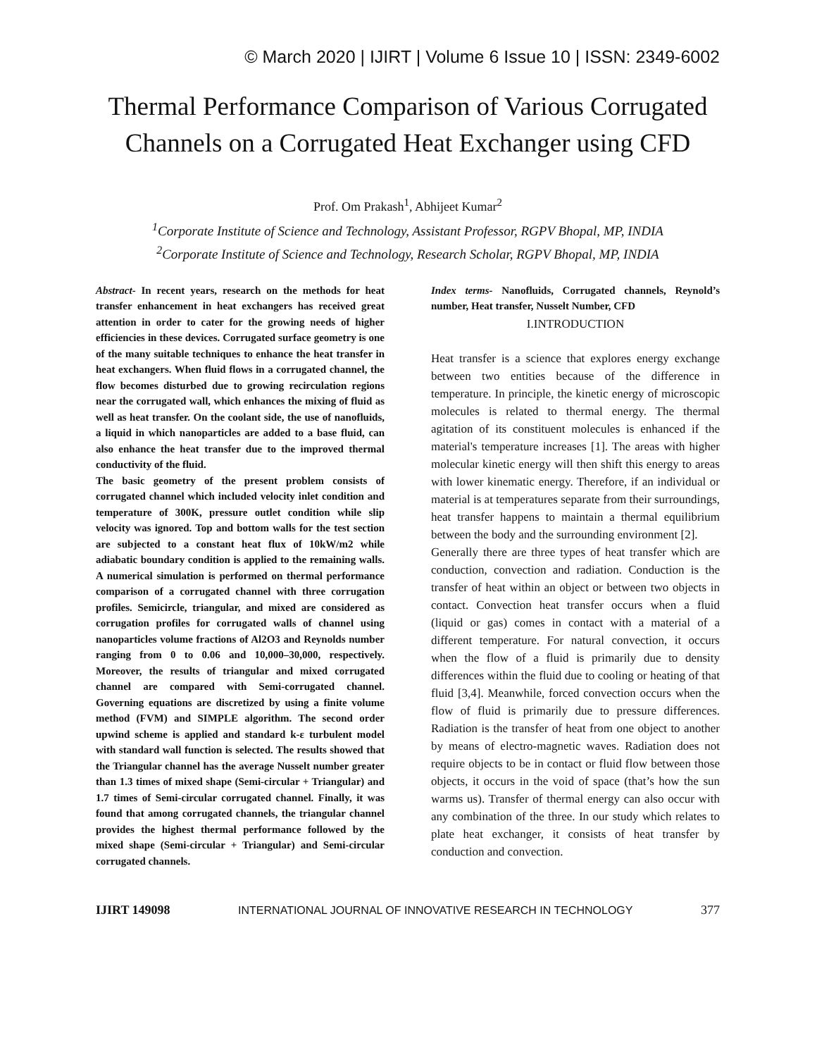© March 2020 | IJIRT | Volume 6 Issue 10 | ISSN: 2349-6002
Thermal Performance Comparison of Various Corrugated Channels on a Corrugated Heat Exchanger using CFD
Prof. Om Prakash<sup>1</sup>, Abhijeet Kumar<sup>2</sup>
<sup>1</sup> Corporate Institute of Science and Technology, Assistant Professor, RGPV Bhopal, MP, INDIA
<sup>2</sup> Corporate Institute of Science and Technology, Research Scholar, RGPV Bhopal, MP, INDIA
Abstract- In recent years, research on the methods for heat transfer enhancement in heat exchangers has received great attention in order to cater for the growing needs of higher efficiencies in these devices. Corrugated surface geometry is one of the many suitable techniques to enhance the heat transfer in heat exchangers. When fluid flows in a corrugated channel, the flow becomes disturbed due to growing recirculation regions near the corrugated wall, which enhances the mixing of fluid as well as heat transfer. On the coolant side, the use of nanofluids, a liquid in which nanoparticles are added to a base fluid, can also enhance the heat transfer due to the improved thermal conductivity of the fluid.
The basic geometry of the present problem consists of corrugated channel which included velocity inlet condition and temperature of 300K, pressure outlet condition while slip velocity was ignored. Top and bottom walls for the test section are subjected to a constant heat flux of 10kW/m2 while adiabatic boundary condition is applied to the remaining walls. A numerical simulation is performed on thermal performance comparison of a corrugated channel with three corrugation profiles. Semicircle, triangular, and mixed are considered as corrugation profiles for corrugated walls of channel using nanoparticles volume fractions of Al2O3 and Reynolds number ranging from 0 to 0.06 and 10,000–30,000, respectively. Moreover, the results of triangular and mixed corrugated channel are compared with Semi-corrugated channel. Governing equations are discretized by using a finite volume method (FVM) and SIMPLE algorithm. The second order upwind scheme is applied and standard k-ε turbulent model with standard wall function is selected. The results showed that the Triangular channel has the average Nusselt number greater than 1.3 times of mixed shape (Semi-circular + Triangular) and 1.7 times of Semi-circular corrugated channel. Finally, it was found that among corrugated channels, the triangular channel provides the highest thermal performance followed by the mixed shape (Semi-circular + Triangular) and Semi-circular corrugated channels.
Index terms- Nanofluids, Corrugated channels, Reynold’s number, Heat transfer, Nusselt Number, CFD
I.INTRODUCTION
Heat transfer is a science that explores energy exchange between two entities because of the difference in temperature. In principle, the kinetic energy of microscopic molecules is related to thermal energy. The thermal agitation of its constituent molecules is enhanced if the material's temperature increases [1]. The areas with higher molecular kinetic energy will then shift this energy to areas with lower kinematic energy. Therefore, if an individual or material is at temperatures separate from their surroundings, heat transfer happens to maintain a thermal equilibrium between the body and the surrounding environment [2].
Generally there are three types of heat transfer which are conduction, convection and radiation. Conduction is the transfer of heat within an object or between two objects in contact. Convection heat transfer occurs when a fluid (liquid or gas) comes in contact with a material of a different temperature. For natural convection, it occurs when the flow of a fluid is primarily due to density differences within the fluid due to cooling or heating of that fluid [3,4]. Meanwhile, forced convection occurs when the flow of fluid is primarily due to pressure differences. Radiation is the transfer of heat from one object to another by means of electro-magnetic waves. Radiation does not require objects to be in contact or fluid flow between those objects, it occurs in the void of space (that’s how the sun warms us). Transfer of thermal energy can also occur with any combination of the three. In our study which relates to plate heat exchanger, it consists of heat transfer by conduction and convection.
IJIRT 149098 INTERNATIONAL JOURNAL OF INNOVATIVE RESEARCH IN TECHNOLOGY 377